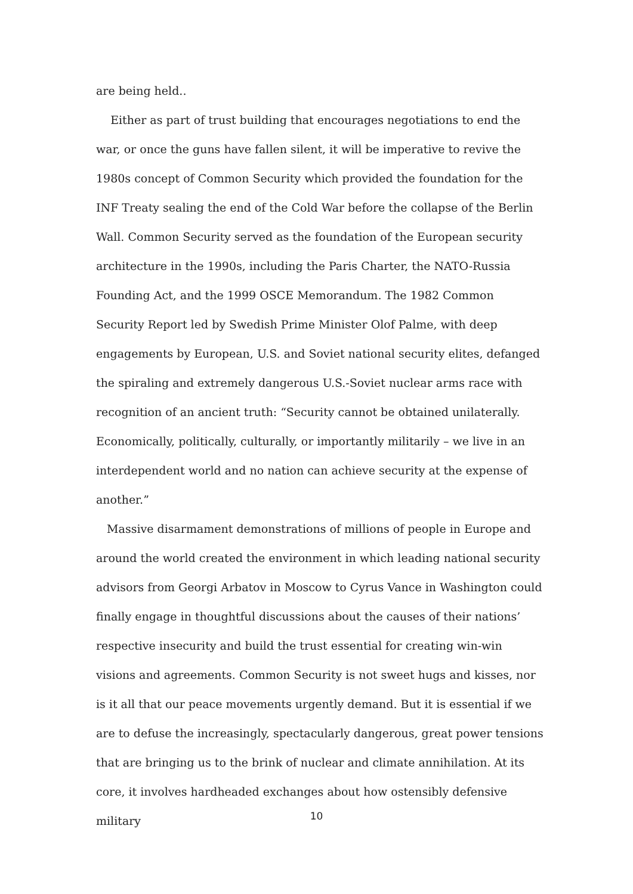are being held..
Either as part of trust building that encourages negotiations to end the war, or once the guns have fallen silent, it will be imperative to revive the 1980s concept of Common Security which provided the foundation for the INF Treaty sealing the end of the Cold War before the collapse of the Berlin Wall. Common Security served as the foundation of the European security architecture in the 1990s, including the Paris Charter, the NATO-Russia Founding Act, and the 1999 OSCE Memorandum. The 1982 Common Security Report led by Swedish Prime Minister Olof Palme, with deep engagements by European, U.S. and Soviet national security elites, defanged the spiraling and extremely dangerous U.S.-Soviet nuclear arms race with recognition of an ancient truth: “Security cannot be obtained unilaterally. Economically, politically, culturally, or importantly militarily – we live in an interdependent world and no nation can achieve security at the expense of another.”
Massive disarmament demonstrations of millions of people in Europe and around the world created the environment in which leading national security advisors from Georgi Arbatov in Moscow to Cyrus Vance in Washington could finally engage in thoughtful discussions about the causes of their nations’ respective insecurity and build the trust essential for creating win-win visions and agreements. Common Security is not sweet hugs and kisses, nor is it all that our peace movements urgently demand. But it is essential if we are to defuse the increasingly, spectacularly dangerous, great power tensions that are bringing us to the brink of nuclear and climate annihilation. At its core, it involves hardheaded exchanges about how ostensibly defensive military
10